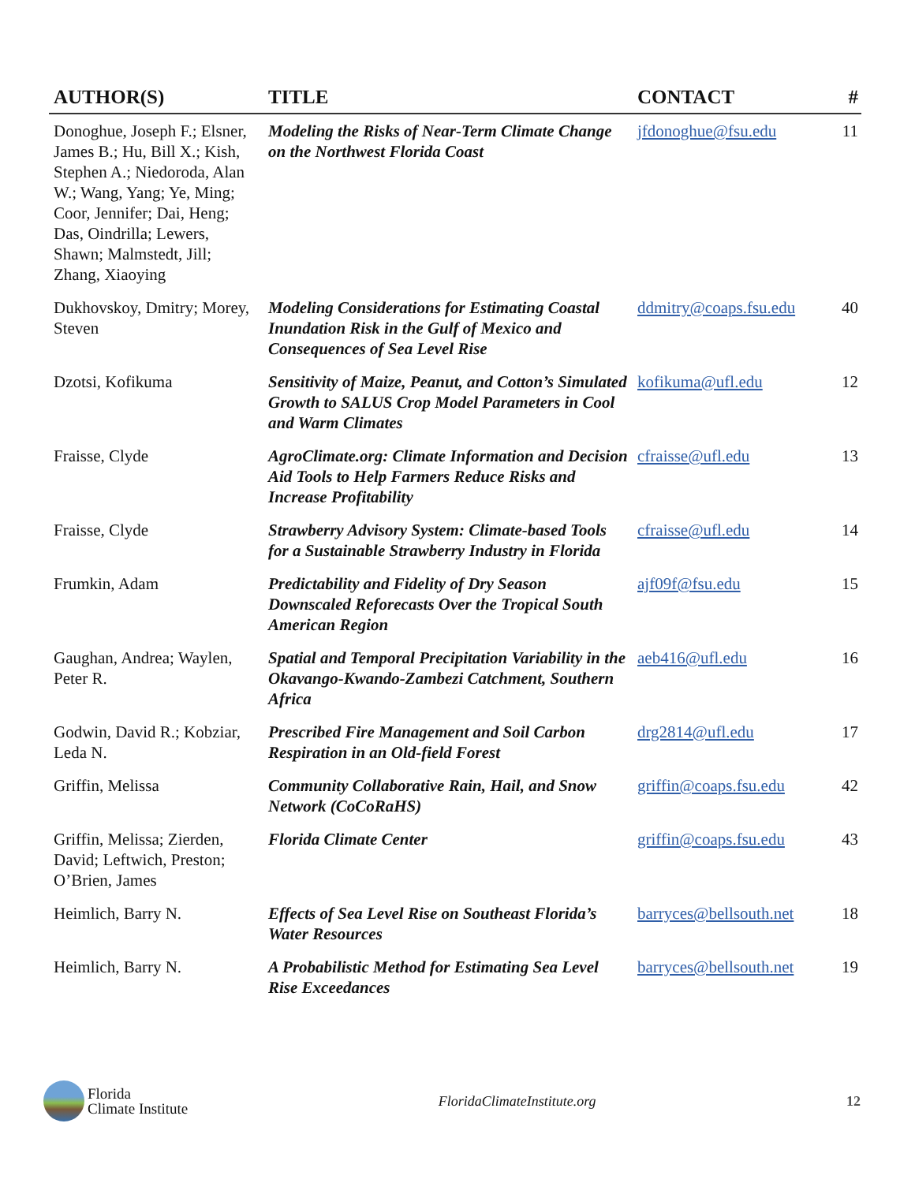| AUTHOR(S) | TITLE | CONTACT | # |
| --- | --- | --- | --- |
| Donoghue, Joseph F.; Elsner, James B.; Hu, Bill X.; Kish, Stephen A.; Niedoroda, Alan W.; Wang, Yang; Ye, Ming; Coor, Jennifer; Dai, Heng; Das, Oindrilla; Lewers, Shawn; Malmstedt, Jill; Zhang, Xiaoying | Modeling the Risks of Near-Term Climate Change on the Northwest Florida Coast | jfdonoghue@fsu.edu | 11 |
| Dukhovskoy, Dmitry; Morey, Steven | Modeling Considerations for Estimating Coastal Inundation Risk in the Gulf of Mexico and Consequences of Sea Level Rise | ddmitry@coaps.fsu.edu | 40 |
| Dzotsi, Kofikuma | Sensitivity of Maize, Peanut, and Cotton’s Simulated Growth to SALUS Crop Model Parameters in Cool and Warm Climates | kofikuma@ufl.edu | 12 |
| Fraisse, Clyde | AgroClimate.org: Climate Information and Decision Aid Tools to Help Farmers Reduce Risks and Increase Profitability | cfraisse@ufl.edu | 13 |
| Fraisse, Clyde | Strawberry Advisory System: Climate-based Tools for a Sustainable Strawberry Industry in Florida | cfraisse@ufl.edu | 14 |
| Frumkin, Adam | Predictability and Fidelity of Dry Season Downscaled Reforecasts Over the Tropical South American Region | ajf09f@fsu.edu | 15 |
| Gaughan, Andrea; Waylen, Peter R. | Spatial and Temporal Precipitation Variability in the Okavango-Kwando-Zambezi Catchment, Southern Africa | aeb416@ufl.edu | 16 |
| Godwin, David R.; Kobziar, Leda N. | Prescribed Fire Management and Soil Carbon Respiration in an Old-field Forest | drg2814@ufl.edu | 17 |
| Griffin, Melissa | Community Collaborative Rain, Hail, and Snow Network (CoCoRaHS) | griffin@coaps.fsu.edu | 42 |
| Griffin, Melissa; Zierden, David; Leftwich, Preston; O’Brien, James | Florida Climate Center | griffin@coaps.fsu.edu | 43 |
| Heimlich, Barry N. | Effects of Sea Level Rise on Southeast Florida’s Water Resources | barryces@bellsouth.net | 18 |
| Heimlich, Barry N. | A Probabilistic Method for Estimating Sea Level Rise Exceedances | barryces@bellsouth.net | 19 |
Florida
Climate Institute
FloridaClimateInstitute.org 12